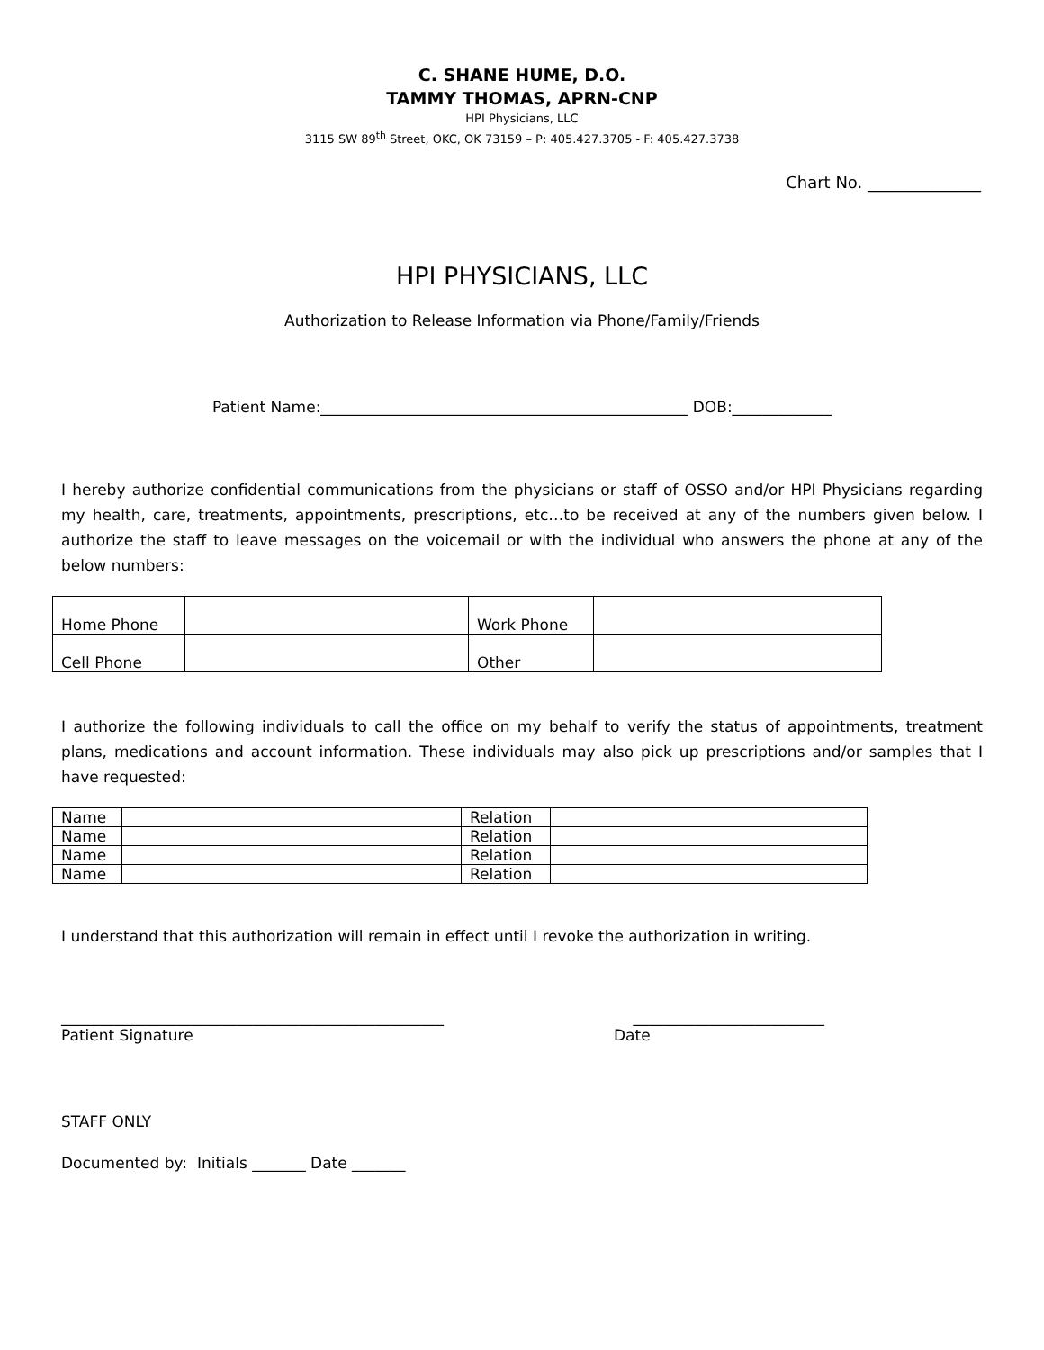C. SHANE HUME, D.O.
TAMMY THOMAS, APRN-CNP
HPI Physicians, LLC
3115 SW 89<sup>th</sup> Street, OKC, OK 73159 – P: 405.427.3705 - F: 405.427.3738
Chart No. ______________
HPI PHYSICIANS, LLC
Authorization to Release Information via Phone/Family/Friends
Patient Name:________________________________________________ DOB:_____________
I hereby authorize confidential communications from the physicians or staff of OSSO and/or HPI Physicians regarding my health, care, treatments, appointments, prescriptions, etc…to be received at any of the numbers given below. I authorize the staff to leave messages on the voicemail or with the individual who answers the phone at any of the below numbers:
| Home Phone | | Work Phone | |
| Cell Phone | | Other | |
I authorize the following individuals to call the office on my behalf to verify the status of appointments, treatment plans, medications and account information. These individuals may also pick up prescriptions and/or samples that I have requested:
| Name | | Relation | |
| Name | | Relation | |
| Name | | Relation | |
| Name | | Relation | |
I understand that this authorization will remain in effect until I revoke the authorization in writing.
__________________________________________________
Patient Signature
_________________________
Date
STAFF ONLY
Documented by: Initials _______ Date _______